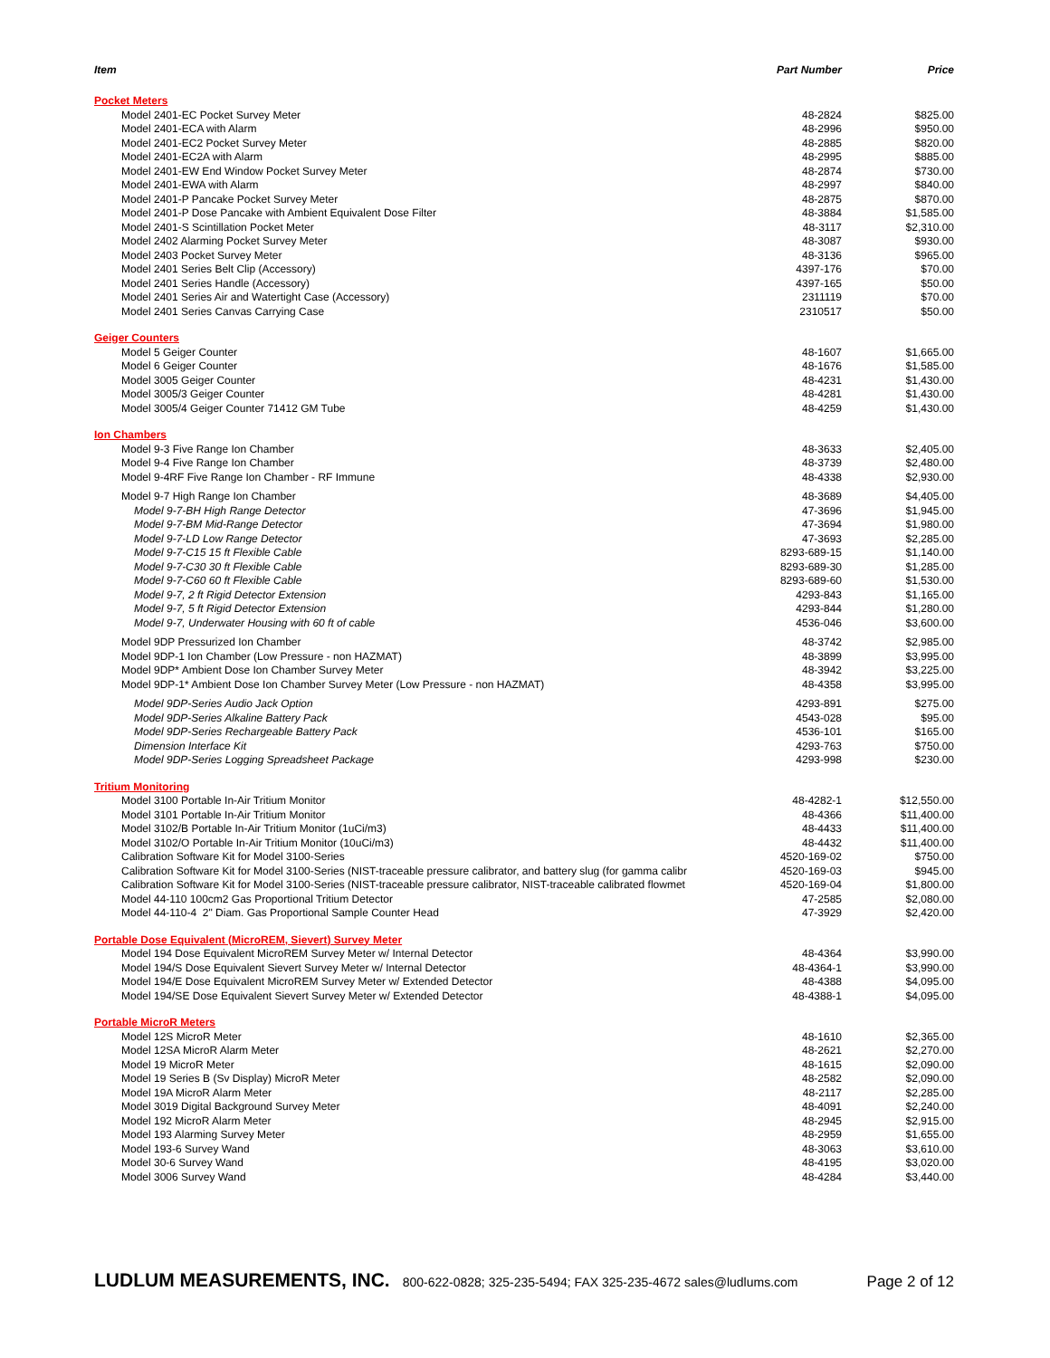| Item | Part Number | Price |
| --- | --- | --- |
| Pocket Meters | | |
| Model 2401-EC Pocket Survey Meter | 48-2824 | $825.00 |
| Model 2401-ECA with Alarm | 48-2996 | $950.00 |
| Model 2401-EC2 Pocket Survey Meter | 48-2885 | $820.00 |
| Model 2401-EC2A with Alarm | 48-2995 | $885.00 |
| Model 2401-EW End Window Pocket Survey Meter | 48-2874 | $730.00 |
| Model 2401-EWA with Alarm | 48-2997 | $840.00 |
| Model 2401-P Pancake Pocket Survey Meter | 48-2875 | $870.00 |
| Model 2401-P Dose Pancake with Ambient Equivalent Dose Filter | 48-3884 | $1,585.00 |
| Model 2401-S Scintillation Pocket Meter | 48-3117 | $2,310.00 |
| Model 2402 Alarming Pocket Survey Meter | 48-3087 | $930.00 |
| Model 2403 Pocket Survey Meter | 48-3136 | $965.00 |
| Model 2401 Series Belt Clip (Accessory) | 4397-176 | $70.00 |
| Model 2401 Series Handle (Accessory) | 4397-165 | $50.00 |
| Model 2401 Series Air and Watertight Case (Accessory) | 2311119 | $70.00 |
| Model 2401 Series Canvas Carrying Case | 2310517 | $50.00 |
| Geiger Counters | | |
| Model 5 Geiger Counter | 48-1607 | $1,665.00 |
| Model 6 Geiger Counter | 48-1676 | $1,585.00 |
| Model 3005 Geiger Counter | 48-4231 | $1,430.00 |
| Model 3005/3 Geiger Counter | 48-4281 | $1,430.00 |
| Model 3005/4 Geiger Counter 71412 GM Tube | 48-4259 | $1,430.00 |
| Ion Chambers | | |
| Model 9-3 Five Range Ion Chamber | 48-3633 | $2,405.00 |
| Model 9-4 Five Range Ion Chamber | 48-3739 | $2,480.00 |
| Model 9-4RF Five Range Ion Chamber - RF Immune | 48-4338 | $2,930.00 |
| Model 9-7 High Range Ion Chamber | 48-3689 | $4,405.00 |
| Model 9-7-BH High Range Detector | 47-3696 | $1,945.00 |
| Model 9-7-BM Mid-Range Detector | 47-3694 | $1,980.00 |
| Model 9-7-LD Low Range Detector | 47-3693 | $2,285.00 |
| Model 9-7-C15 15 ft Flexible Cable | 8293-689-15 | $1,140.00 |
| Model 9-7-C30 30 ft Flexible Cable | 8293-689-30 | $1,285.00 |
| Model 9-7-C60 60 ft Flexible Cable | 8293-689-60 | $1,530.00 |
| Model 9-7, 2 ft Rigid Detector Extension | 4293-843 | $1,165.00 |
| Model 9-7, 5 ft Rigid Detector Extension | 4293-844 | $1,280.00 |
| Model 9-7, Underwater Housing with 60 ft of cable | 4536-046 | $3,600.00 |
| Model 9DP Pressurized Ion Chamber | 48-3742 | $2,985.00 |
| Model 9DP-1 Ion Chamber (Low Pressure - non HAZMAT) | 48-3899 | $3,995.00 |
| Model 9DP* Ambient Dose Ion Chamber Survey Meter | 48-3942 | $3,225.00 |
| Model 9DP-1* Ambient Dose Ion Chamber Survey Meter (Low Pressure - non HAZMAT) | 48-4358 | $3,995.00 |
| Model 9DP-Series Audio Jack Option | 4293-891 | $275.00 |
| Model 9DP-Series Alkaline Battery Pack | 4543-028 | $95.00 |
| Model 9DP-Series Rechargeable Battery Pack | 4536-101 | $165.00 |
| Dimension Interface Kit | 4293-763 | $750.00 |
| Model 9DP-Series Logging Spreadsheet Package | 4293-998 | $230.00 |
| Tritium Monitoring | | |
| Model 3100 Portable In-Air Tritium Monitor | 48-4282-1 | $12,550.00 |
| Model 3101 Portable In-Air Tritium Monitor | 48-4366 | $11,400.00 |
| Model 3102/B Portable In-Air Tritium Monitor (1uCi/m3) | 48-4433 | $11,400.00 |
| Model 3102/O Portable In-Air Tritium Monitor (10uCi/m3) | 48-4432 | $11,400.00 |
| Calibration Software Kit for Model 3100-Series | 4520-169-02 | $750.00 |
| Calibration Software Kit for Model 3100-Series (NIST-traceable pressure calibrator, and battery slug (for gamma calibr | 4520-169-03 | $945.00 |
| Calibration Software Kit for Model 3100-Series (NIST-traceable pressure calibrator, NIST-traceable calibrated flowmet | 4520-169-04 | $1,800.00 |
| Model 44-110 100cm2 Gas Proportional Tritium Detector | 47-2585 | $2,080.00 |
| Model 44-110-4 2" Diam. Gas Proportional Sample Counter Head | 47-3929 | $2,420.00 |
| Portable Dose Equivalent (MicroREM, Sievert) Survey Meter | | |
| Model 194 Dose Equivalent MicroREM Survey Meter w/ Internal Detector | 48-4364 | $3,990.00 |
| Model 194/S Dose Equivalent Sievert Survey Meter w/ Internal Detector | 48-4364-1 | $3,990.00 |
| Model 194/E Dose Equivalent MicroREM Survey Meter w/ Extended Detector | 48-4388 | $4,095.00 |
| Model 194/SE Dose Equivalent Sievert Survey Meter w/ Extended Detector | 48-4388-1 | $4,095.00 |
| Portable MicroR Meters | | |
| Model 12S MicroR Meter | 48-1610 | $2,365.00 |
| Model 12SA MicroR Alarm Meter | 48-2621 | $2,270.00 |
| Model 19 MicroR Meter | 48-1615 | $2,090.00 |
| Model 19 Series B (Sv Display) MicroR Meter | 48-2582 | $2,090.00 |
| Model 19A MicroR Alarm Meter | 48-2117 | $2,285.00 |
| Model 3019 Digital Background Survey Meter | 48-4091 | $2,240.00 |
| Model 192 MicroR Alarm Meter | 48-2945 | $2,915.00 |
| Model 193 Alarming Survey Meter | 48-2959 | $1,655.00 |
| Model 193-6 Survey Wand | 48-3063 | $3,610.00 |
| Model 30-6 Survey Wand | 48-4195 | $3,020.00 |
| Model 3006 Survey Wand | 48-4284 | $3,440.00 |
LUDLUM MEASUREMENTS, INC. 800-622-0828; 325-235-5494; FAX 325-235-4672 sales@ludlums.com Page 2 of 12